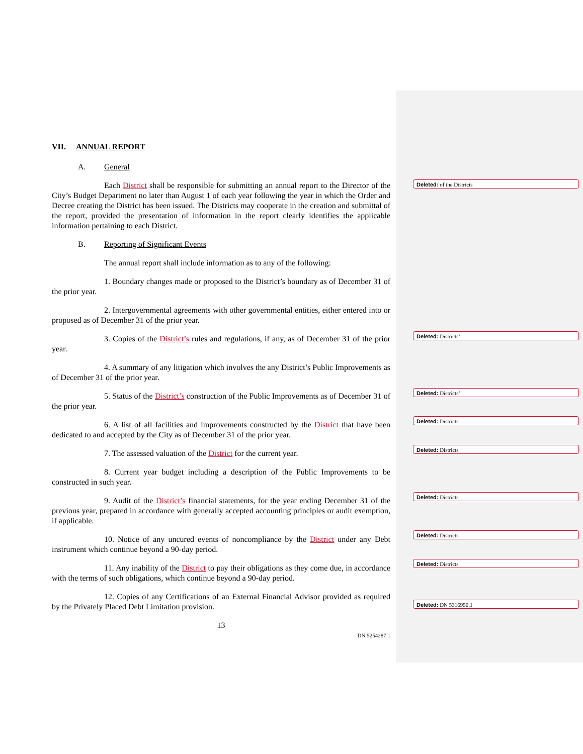VII. ANNUAL REPORT
A. General
Each District shall be responsible for submitting an annual report to the Director of the City’s Budget Department no later than August 1 of each year following the year in which the Order and Decree creating the District has been issued. The Districts may cooperate in the creation and submittal of the report, provided the presentation of information in the report clearly identifies the applicable information pertaining to each District.
B. Reporting of Significant Events
The annual report shall include information as to any of the following:
1. Boundary changes made or proposed to the District’s boundary as of December 31 of the prior year.
2. Intergovernmental agreements with other governmental entities, either entered into or proposed as of December 31 of the prior year.
3. Copies of the District’s rules and regulations, if any, as of December 31 of the prior year.
4. A summary of any litigation which involves the any District’s Public Improvements as of December 31 of the prior year.
5. Status of the District’s construction of the Public Improvements as of December 31 of the prior year.
6. A list of all facilities and improvements constructed by the District that have been dedicated to and accepted by the City as of December 31 of the prior year.
7. The assessed valuation of the District for the current year.
8. Current year budget including a description of the Public Improvements to be constructed in such year.
9. Audit of the District’s financial statements, for the year ending December 31 of the previous year, prepared in accordance with generally accepted accounting principles or audit exemption, if applicable.
10. Notice of any uncured events of noncompliance by the District under any Debt instrument which continue beyond a 90-day period.
11. Any inability of the District to pay their obligations as they come due, in accordance with the terms of such obligations, which continue beyond a 90-day period.
12. Copies of any Certifications of an External Financial Advisor provided as required by the Privately Placed Debt Limitation provision.
13
DN 5254287.1
Deleted: of the Districts
Deleted: Districts’
Deleted: Districts’
Deleted: Districts
Deleted: Districts
Deleted: Districts
Deleted: Districts
Deleted: Districts
Deleted: DN 5316950.1